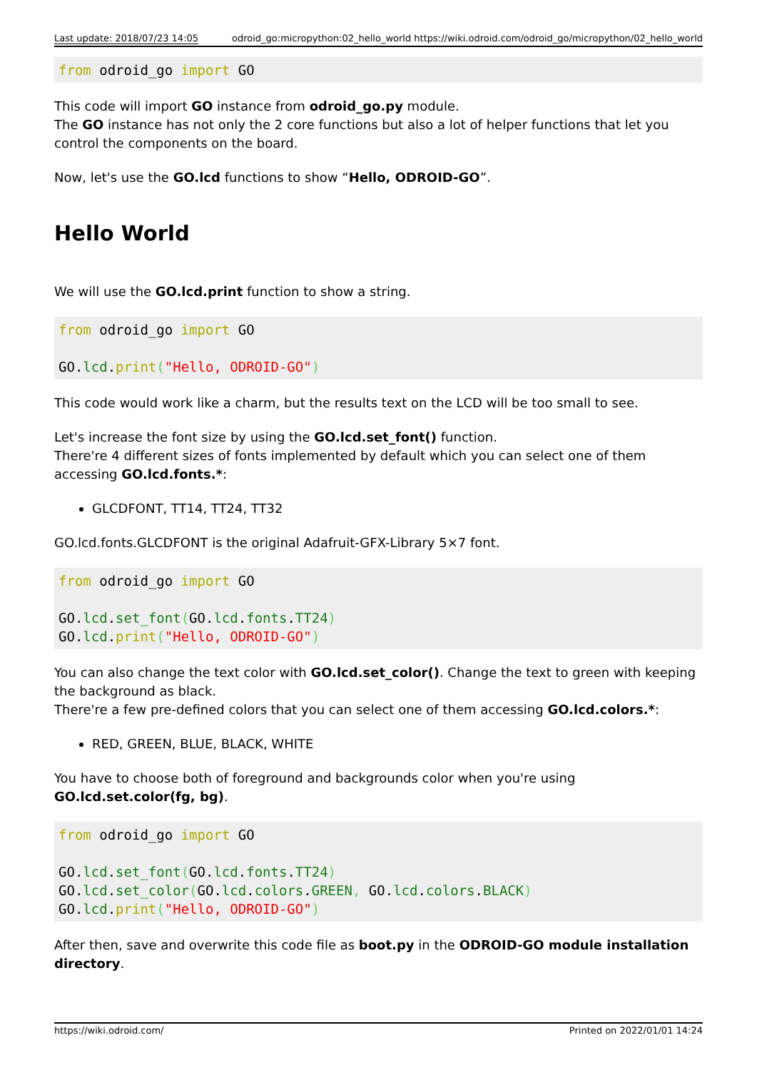Last update: 2018/07/23 14:05 odroid_go:micropython:02_hello_world https://wiki.odroid.com/odroid_go/micropython/02_hello_world
from odroid_go import GO
This code will import GO instance from odroid_go.py module.
The GO instance has not only the 2 core functions but also a lot of helper functions that let you control the components on the board.
Now, let's use the GO.lcd functions to show “Hello, ODROID-GO”.
Hello World
We will use the GO.lcd.print function to show a string.
from odroid_go import GO

GO.lcd.print("Hello, ODROID-GO")
This code would work like a charm, but the results text on the LCD will be too small to see.
Let's increase the font size by using the GO.lcd.set_font() function.
There're 4 different sizes of fonts implemented by default which you can select one of them accessing GO.lcd.fonts.*:
GLCDFONT, TT14, TT24, TT32
GO.lcd.fonts.GLCDFONT is the original Adafruit-GFX-Library 5×7 font.
from odroid_go import GO

GO.lcd.set_font(GO.lcd.fonts.TT24)
GO.lcd.print("Hello, ODROID-GO")
You can also change the text color with GO.lcd.set_color(). Change the text to green with keeping the background as black.
There're a few pre-defined colors that you can select one of them accessing GO.lcd.colors.*:
RED, GREEN, BLUE, BLACK, WHITE
You have to choose both of foreground and backgrounds color when you're using GO.lcd.set.color(fg, bg).
from odroid_go import GO

GO.lcd.set_font(GO.lcd.fonts.TT24)
GO.lcd.set_color(GO.lcd.colors.GREEN, GO.lcd.colors.BLACK)
GO.lcd.print("Hello, ODROID-GO")
After then, save and overwrite this code file as boot.py in the ODROID-GO module installation directory.
https://wiki.odroid.com/ Printed on 2022/01/01 14:24